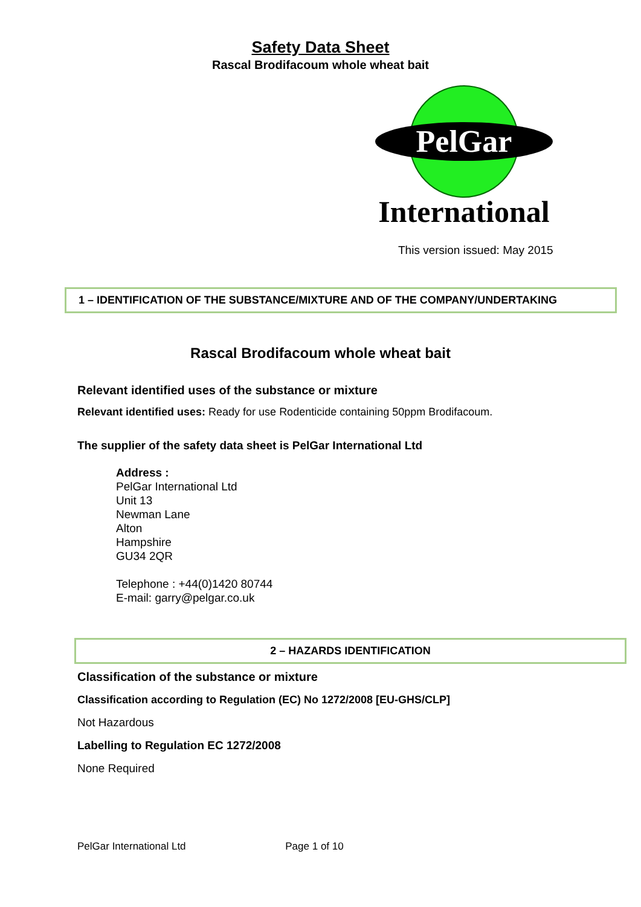Safety Data Sheet
Rascal Brodifacoum whole wheat bait
PelGar
International
This version issued: May 2015
1 – IDENTIFICATION OF THE SUBSTANCE/MIXTURE AND OF THE COMPANY/UNDERTAKING
Rascal Brodifacoum whole wheat bait
Relevant identified uses of the substance or mixture
Relevant identified uses: Ready for use Rodenticide containing 50ppm Brodifacoum.
The supplier of the safety data sheet is PelGar International Ltd
Address :
PelGar International Ltd
Unit 13
Newman Lane
Alton
Hampshire
GU34 2QR
Telephone : +44(0)1420 80744
E-mail: garry@pelgar.co.uk
2 – HAZARDS IDENTIFICATION
Classification of the substance or mixture
Classification according to Regulation (EC) No 1272/2008 [EU-GHS/CLP]
Not Hazardous
Labelling to Regulation EC 1272/2008
None Required
PelGar International Ltd Page 1 of 10